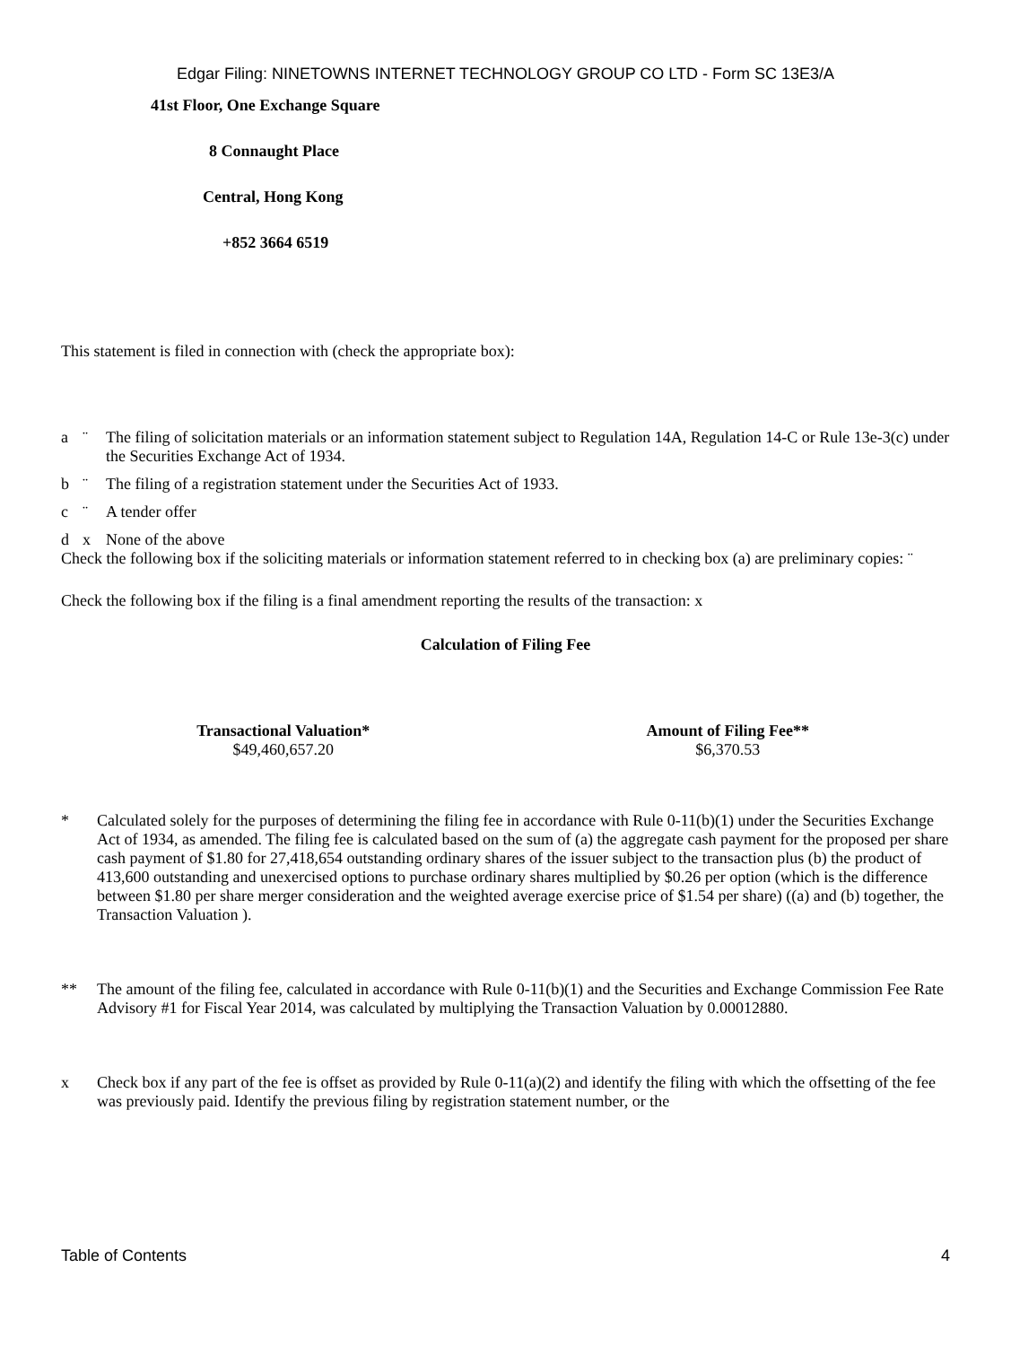Edgar Filing: NINETOWNS INTERNET TECHNOLOGY GROUP CO LTD - Form SC 13E3/A
41st Floor, One Exchange Square
8 Connaught Place
Central, Hong Kong
+852 3664 6519
This statement is filed in connection with (check the appropriate box):
a ¨ The filing of solicitation materials or an information statement subject to Regulation 14A, Regulation 14-C or Rule 13e-3(c) under the Securities Exchange Act of 1934.
b ¨ The filing of a registration statement under the Securities Act of 1933.
c ¨ A tender offer
d x None of the above
Check the following box if the soliciting materials or information statement referred to in checking box (a) are preliminary copies: ¨
Check the following box if the filing is a final amendment reporting the results of the transaction: x
Calculation of Filing Fee
| Transactional Valuation* | Amount of Filing Fee** |
| --- | --- |
| $49,460,657.20 | $6,370.53 |
* Calculated solely for the purposes of determining the filing fee in accordance with Rule 0-11(b)(1) under the Securities Exchange Act of 1934, as amended. The filing fee is calculated based on the sum of (a) the aggregate cash payment for the proposed per share cash payment of $1.80 for 27,418,654 outstanding ordinary shares of the issuer subject to the transaction plus (b) the product of 413,600 outstanding and unexercised options to purchase ordinary shares multiplied by $0.26 per option (which is the difference between $1.80 per share merger consideration and the weighted average exercise price of $1.54 per share) ((a) and (b) together, the Transaction Valuation ).
** The amount of the filing fee, calculated in accordance with Rule 0-11(b)(1) and the Securities and Exchange Commission Fee Rate Advisory #1 for Fiscal Year 2014, was calculated by multiplying the Transaction Valuation by 0.00012880.
x Check box if any part of the fee is offset as provided by Rule 0-11(a)(2) and identify the filing with which the offsetting of the fee was previously paid. Identify the previous filing by registration statement number, or the
Table of Contents 4